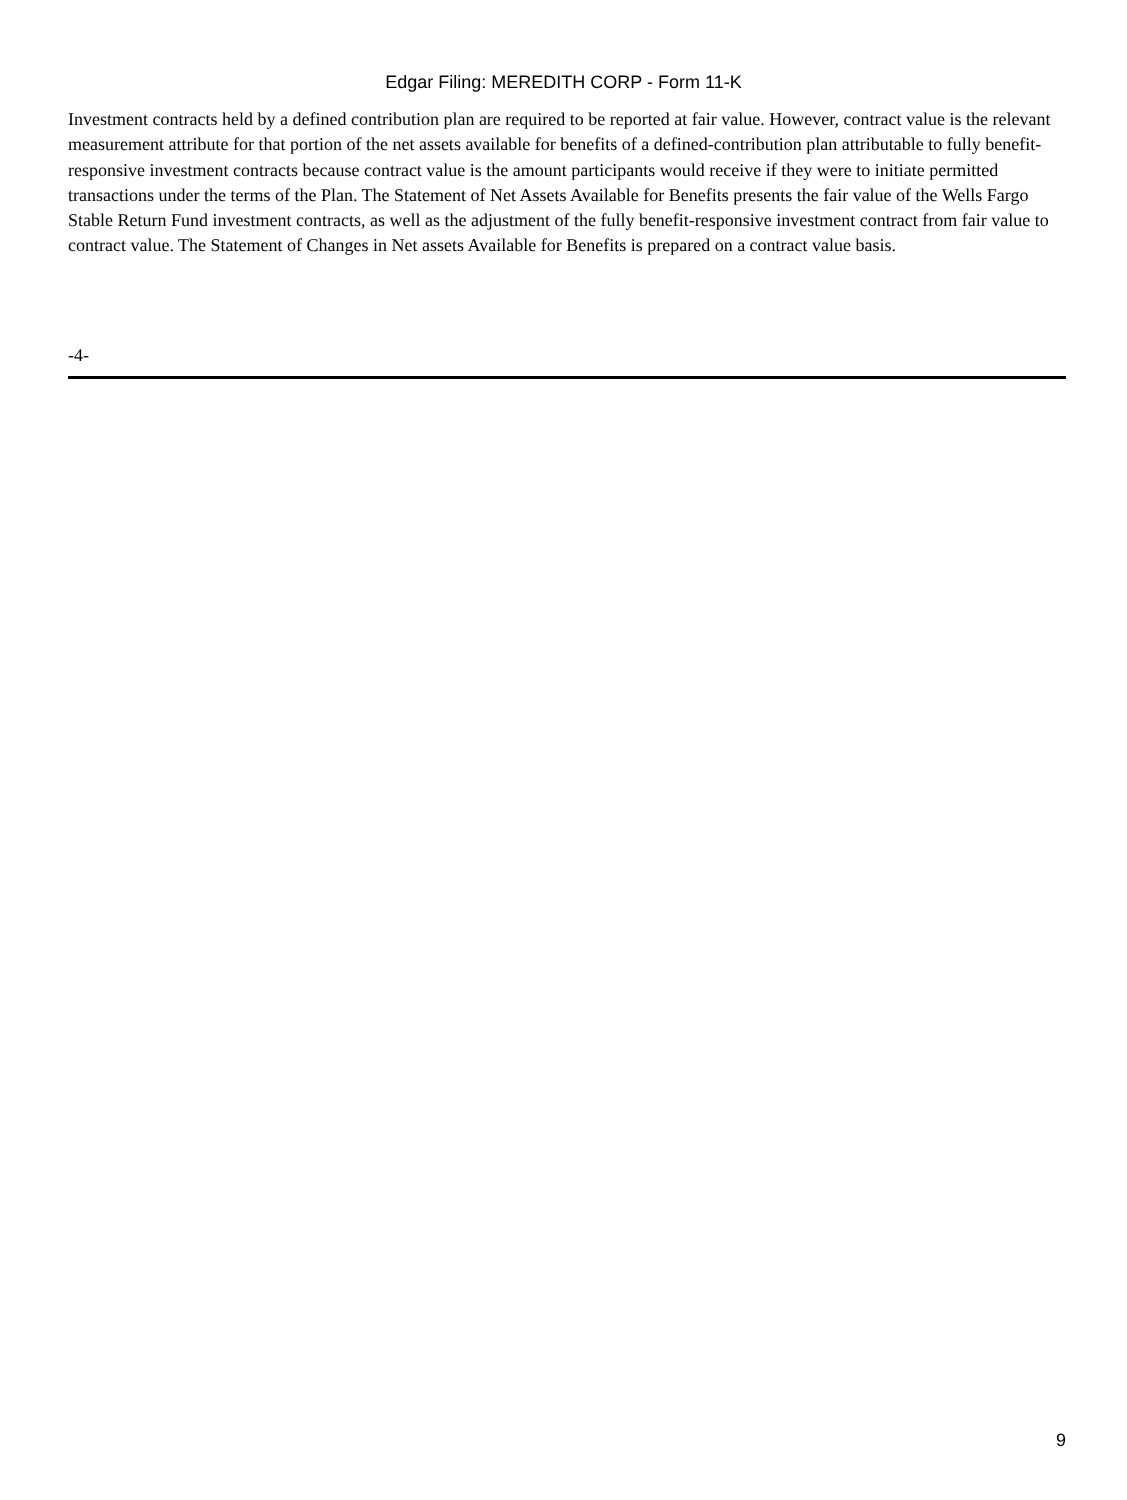Edgar Filing: MEREDITH CORP - Form 11-K
Investment contracts held by a defined contribution plan are required to be reported at fair value. However, contract value is the relevant measurement attribute for that portion of the net assets available for benefits of a defined-contribution plan attributable to fully benefit-responsive investment contracts because contract value is the amount participants would receive if they were to initiate permitted transactions under the terms of the Plan. The Statement of Net Assets Available for Benefits presents the fair value of the Wells Fargo Stable Return Fund investment contracts, as well as the adjustment of the fully benefit-responsive investment contract from fair value to contract value. The Statement of Changes in Net assets Available for Benefits is prepared on a contract value basis.
-4-
9